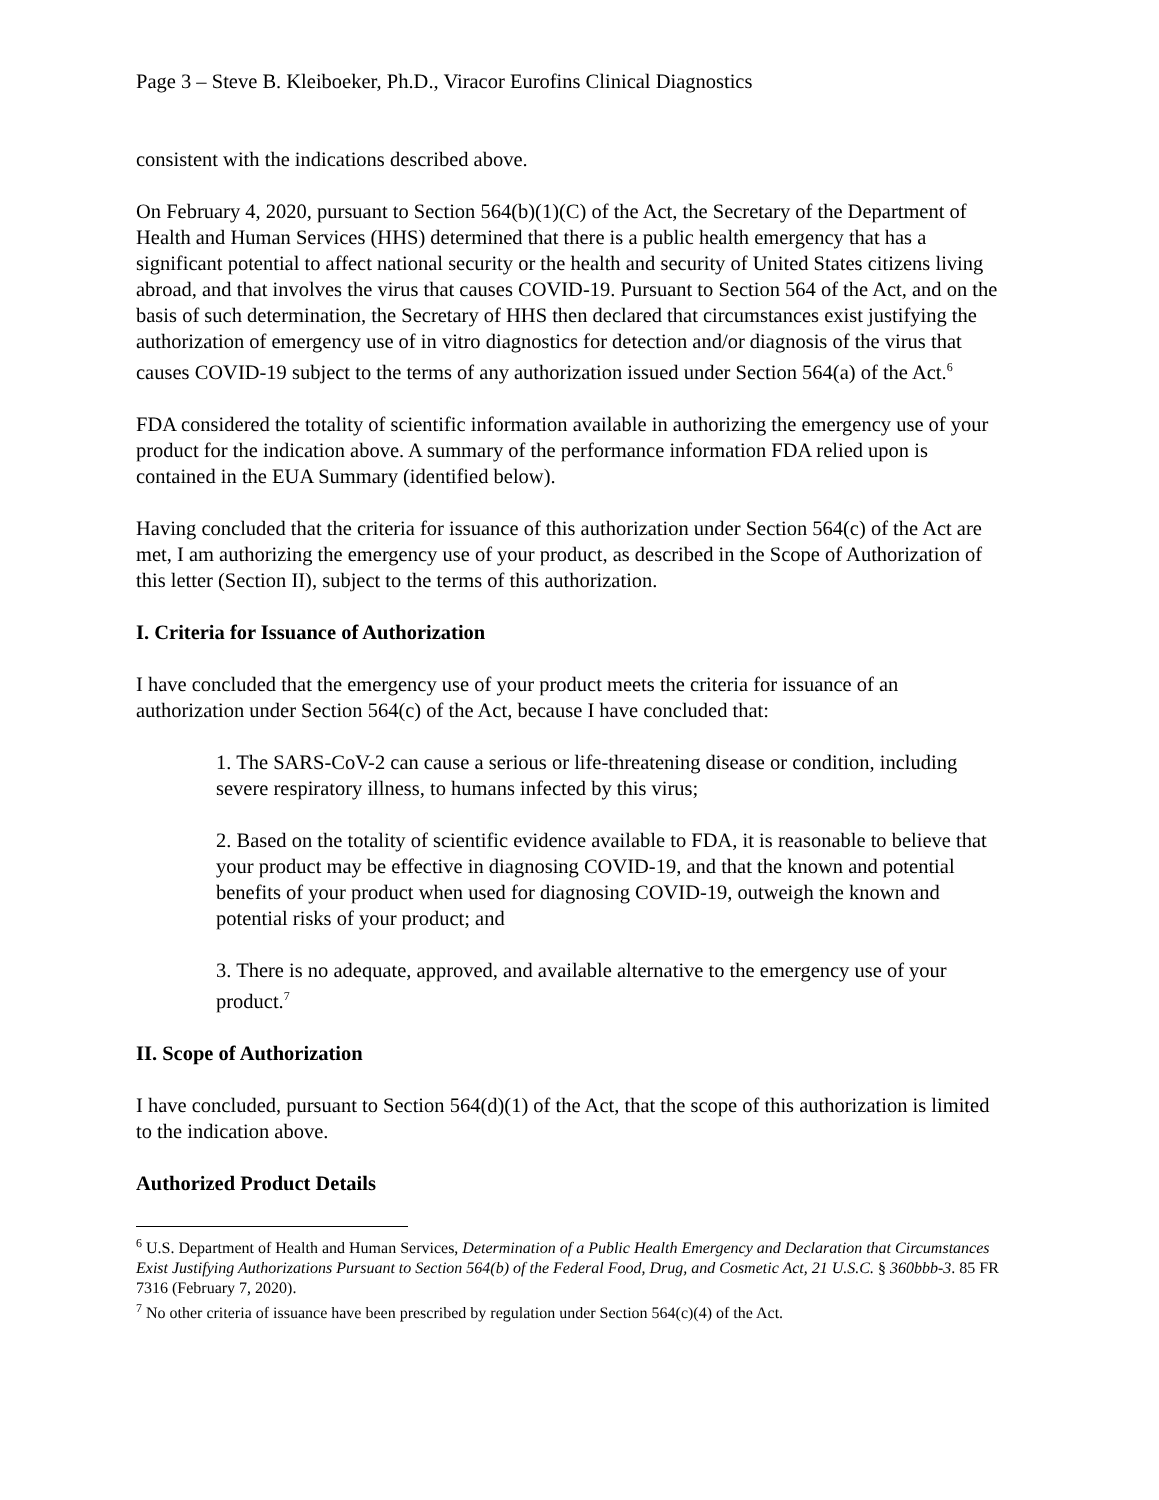Page 3 – Steve B. Kleiboeker, Ph.D., Viracor Eurofins Clinical Diagnostics
consistent with the indications described above.
On February 4, 2020, pursuant to Section 564(b)(1)(C) of the Act, the Secretary of the Department of Health and Human Services (HHS) determined that there is a public health emergency that has a significant potential to affect national security or the health and security of United States citizens living abroad, and that involves the virus that causes COVID-19. Pursuant to Section 564 of the Act, and on the basis of such determination, the Secretary of HHS then declared that circumstances exist justifying the authorization of emergency use of in vitro diagnostics for detection and/or diagnosis of the virus that causes COVID-19 subject to the terms of any authorization issued under Section 564(a) of the Act.<sup>6</sup>
FDA considered the totality of scientific information available in authorizing the emergency use of your product for the indication above. A summary of the performance information FDA relied upon is contained in the EUA Summary (identified below).
Having concluded that the criteria for issuance of this authorization under Section 564(c) of the Act are met, I am authorizing the emergency use of your product, as described in the Scope of Authorization of this letter (Section II), subject to the terms of this authorization.
I. Criteria for Issuance of Authorization
I have concluded that the emergency use of your product meets the criteria for issuance of an authorization under Section 564(c) of the Act, because I have concluded that:
1. The SARS-CoV-2 can cause a serious or life-threatening disease or condition, including severe respiratory illness, to humans infected by this virus;
2. Based on the totality of scientific evidence available to FDA, it is reasonable to believe that your product may be effective in diagnosing COVID-19, and that the known and potential benefits of your product when used for diagnosing COVID-19, outweigh the known and potential risks of your product; and
3. There is no adequate, approved, and available alternative to the emergency use of your product.<sup>7</sup>
II. Scope of Authorization
I have concluded, pursuant to Section 564(d)(1) of the Act, that the scope of this authorization is limited to the indication above.
Authorized Product Details
<sup>6</sup> U.S. Department of Health and Human Services, Determination of a Public Health Emergency and Declaration that Circumstances Exist Justifying Authorizations Pursuant to Section 564(b) of the Federal Food, Drug, and Cosmetic Act, 21 U.S.C. § 360bbb-3. 85 FR 7316 (February 7, 2020).
<sup>7</sup> No other criteria of issuance have been prescribed by regulation under Section 564(c)(4) of the Act.